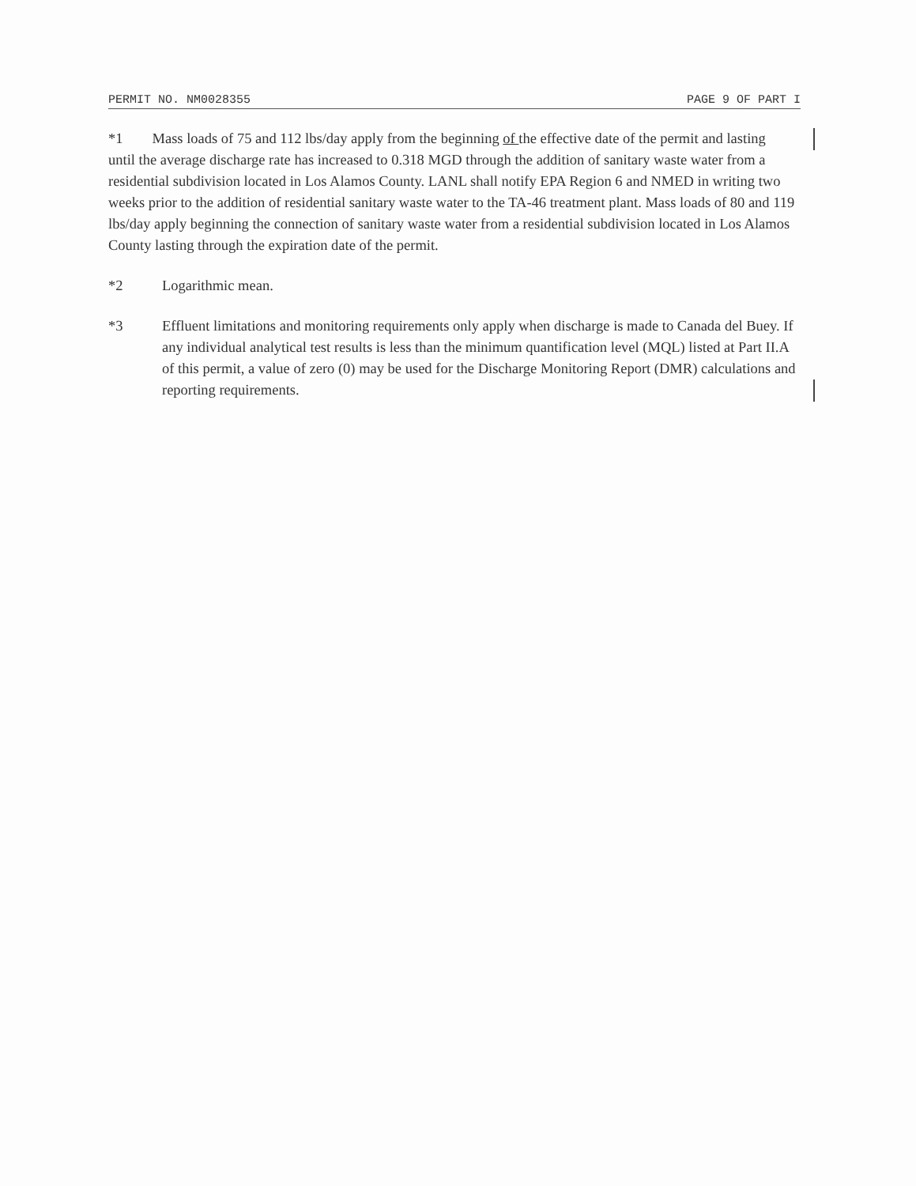PERMIT NO. NM0028355 PAGE 9 OF PART I
*1 Mass loads of 75 and 112 lbs/day apply from the beginning of the effective date of the permit and lasting until the average discharge rate has increased to 0.318 MGD through the addition of sanitary waste water from a residential subdivision located in Los Alamos County. LANL shall notify EPA Region 6 and NMED in writing two weeks prior to the addition of residential sanitary waste water to the TA-46 treatment plant. Mass loads of 80 and 119 lbs/day apply beginning the connection of sanitary waste water from a residential subdivision located in Los Alamos County lasting through the expiration date of the permit.
*2 Logarithmic mean.
*3 Effluent limitations and monitoring requirements only apply when discharge is made to Canada del Buey. If any individual analytical test results is less than the minimum quantification level (MQL) listed at Part II.A of this permit, a value of zero (0) may be used for the Discharge Monitoring Report (DMR) calculations and reporting requirements.